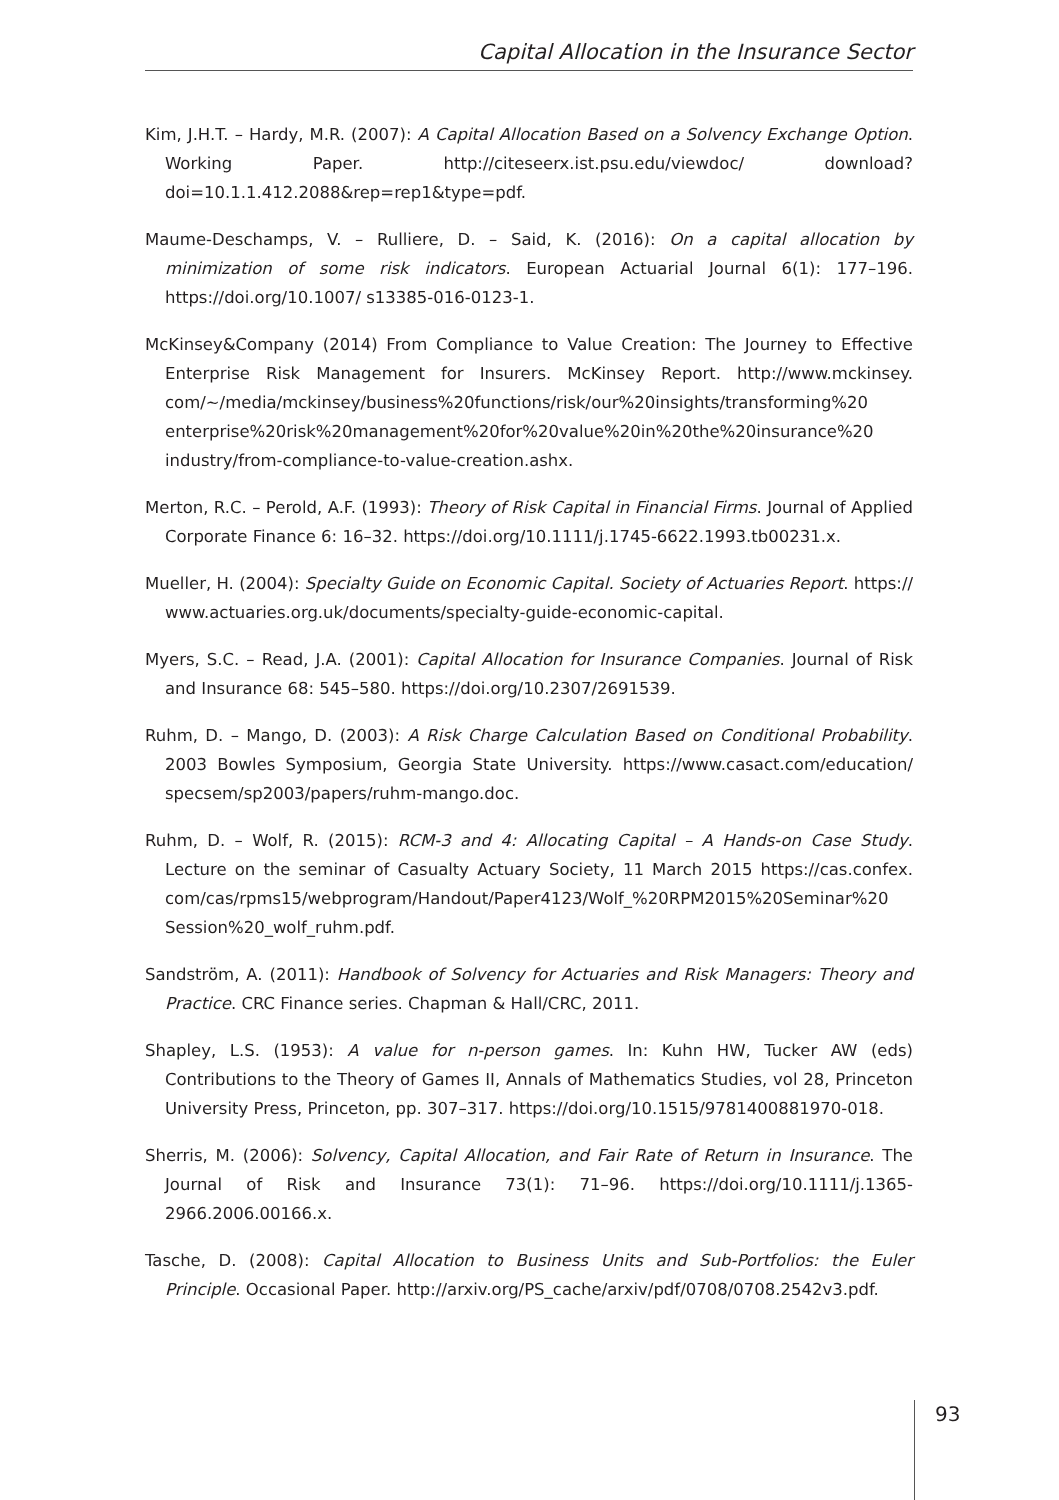Capital Allocation in the Insurance Sector
Kim, J.H.T. – Hardy, M.R. (2007): A Capital Allocation Based on a Solvency Exchange Option. Working Paper. http://citeseerx.ist.psu.edu/viewdoc/ download?doi=10.1.1.412.2088&rep=rep1&type=pdf.
Maume-Deschamps, V. – Rulliere, D. – Said, K. (2016): On a capital allocation by minimization of some risk indicators. European Actuarial Journal 6(1): 177–196. https://doi.org/10.1007/ s13385-016-0123-1.
McKinsey&Company (2014) From Compliance to Value Creation: The Journey to Effective Enterprise Risk Management for Insurers. McKinsey Report. http://www.mckinsey. com/~/media/mckinsey/business%20functions/risk/our%20insights/transforming%20 enterprise%20risk%20management%20for%20value%20in%20the%20insurance%20 industry/from-compliance-to-value-creation.ashx.
Merton, R.C. – Perold, A.F. (1993): Theory of Risk Capital in Financial Firms. Journal of Applied Corporate Finance 6: 16–32. https://doi.org/10.1111/j.1745-6622.1993.tb00231.x.
Mueller, H. (2004): Specialty Guide on Economic Capital. Society of Actuaries Report. https:// www.actuaries.org.uk/documents/specialty-guide-economic-capital.
Myers, S.C. – Read, J.A. (2001): Capital Allocation for Insurance Companies. Journal of Risk and Insurance 68: 545–580. https://doi.org/10.2307/2691539.
Ruhm, D. – Mango, D. (2003): A Risk Charge Calculation Based on Conditional Probability. 2003 Bowles Symposium, Georgia State University. https://www.casact.com/education/ specsem/sp2003/papers/ruhm-mango.doc.
Ruhm, D. – Wolf, R. (2015): RCM-3 and 4: Allocating Capital – A Hands-on Case Study. Lecture on the seminar of Casualty Actuary Society, 11 March 2015 https://cas.confex. com/cas/rpms15/webprogram/Handout/Paper4123/Wolf_%20RPM2015%20Seminar%20 Session%20_wolf_ruhm.pdf.
Sandström, A. (2011): Handbook of Solvency for Actuaries and Risk Managers: Theory and Practice. CRC Finance series. Chapman & Hall/CRC, 2011.
Shapley, L.S. (1953): A value for n-person games. In: Kuhn HW, Tucker AW (eds) Contributions to the Theory of Games II, Annals of Mathematics Studies, vol 28, Princeton University Press, Princeton, pp. 307–317. https://doi.org/10.1515/9781400881970-018.
Sherris, M. (2006): Solvency, Capital Allocation, and Fair Rate of Return in Insurance. The Journal of Risk and Insurance 73(1): 71–96. https://doi.org/10.1111/j.1365-2966.2006.00166.x.
Tasche, D. (2008): Capital Allocation to Business Units and Sub-Portfolios: the Euler Principle. Occasional Paper. http://arxiv.org/PS_cache/arxiv/pdf/0708/0708.2542v3.pdf.
93